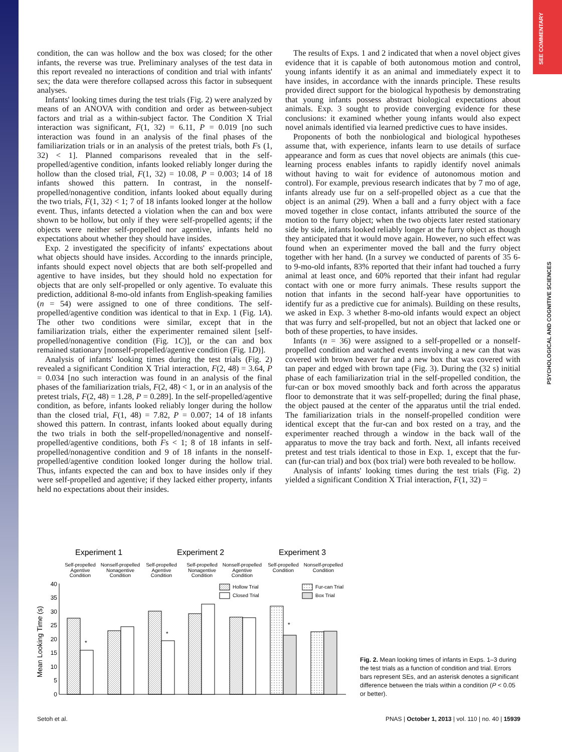SEE COMMENTARY
PSYCHOLOGICAL AND COGNITIVE SCIENCES
condition, the can was hollow and the box was closed; for the other infants, the reverse was true. Preliminary analyses of the test data in this report revealed no interactions of condition and trial with infants' sex; the data were therefore collapsed across this factor in subsequent analyses.
Infants' looking times during the test trials (Fig. 2) were analyzed by means of an ANOVA with condition and order as between-subject factors and trial as a within-subject factor. The Condition X Trial interaction was significant, F(1, 32) = 6.11, P = 0.019 [no such interaction was found in an analysis of the final phases of the familiarization trials or in an analysis of the pretest trials, both Fs (1, 32) < 1]. Planned comparisons revealed that in the self-propelled/agentive condition, infants looked reliably longer during the hollow than the closed trial, F(1, 32) = 10.08, P = 0.003; 14 of 18 infants showed this pattern. In contrast, in the nonself-propelled/nonagentive condition, infants looked about equally during the two trials, F(1, 32) < 1; 7 of 18 infants looked longer at the hollow event. Thus, infants detected a violation when the can and box were shown to be hollow, but only if they were self-propelled agents; if the objects were neither self-propelled nor agentive, infants held no expectations about whether they should have insides.
Exp. 2 investigated the specificity of infants' expectations about what objects should have insides. According to the innards principle, infants should expect novel objects that are both self-propelled and agentive to have insides, but they should hold no expectation for objects that are only self-propelled or only agentive. To evaluate this prediction, additional 8-mo-old infants from English-speaking families (n = 54) were assigned to one of three conditions. The self-propelled/agentive condition was identical to that in Exp. 1 (Fig. 1A). The other two conditions were similar, except that in the familiarization trials, either the experimenter remained silent [self-propelled/nonagentive condition (Fig. 1C)], or the can and box remained stationary [nonself-propelled/agentive condition (Fig. 1D)].
Analysis of infants' looking times during the test trials (Fig. 2) revealed a significant Condition X Trial interaction, F(2, 48) = 3.64, P = 0.034 [no such interaction was found in an analysis of the final phases of the familiarization trials, F(2, 48) < 1, or in an analysis of the pretest trials, F(2, 48) = 1.28, P = 0.289]. In the self-propelled/agentive condition, as before, infants looked reliably longer during the hollow than the closed trial, F(1, 48) = 7.82, P = 0.007; 14 of 18 infants showed this pattern. In contrast, infants looked about equally during the two trials in both the self-propelled/nonagentive and nonself-propelled/agentive conditions, both Fs < 1; 8 of 18 infants in self-propelled/nonagentive condition and 9 of 18 infants in the nonself-propelled/agentive condition looked longer during the hollow trial. Thus, infants expected the can and box to have insides only if they were self-propelled and agentive; if they lacked either property, infants held no expectations about their insides.
The results of Exps. 1 and 2 indicated that when a novel object gives evidence that it is capable of both autonomous motion and control, young infants identify it as an animal and immediately expect it to have insides, in accordance with the innards principle. These results provided direct support for the biological hypothesis by demonstrating that young infants possess abstract biological expectations about animals. Exp. 3 sought to provide converging evidence for these conclusions: it examined whether young infants would also expect novel animals identified via learned predictive cues to have insides.
Proponents of both the nonbiological and biological hypotheses assume that, with experience, infants learn to use details of surface appearance and form as cues that novel objects are animals (this cue-learning process enables infants to rapidly identify novel animals without having to wait for evidence of autonomous motion and control). For example, previous research indicates that by 7 mo of age, infants already use fur on a self-propelled object as a cue that the object is an animal (29). When a ball and a furry object with a face moved together in close contact, infants attributed the source of the motion to the furry object; when the two objects later rested stationary side by side, infants looked reliably longer at the furry object as though they anticipated that it would move again. However, no such effect was found when an experimenter moved the ball and the furry object together with her hand. (In a survey we conducted of parents of 35 6- to 9-mo-old infants, 83% reported that their infant had touched a furry animal at least once, and 60% reported that their infant had regular contact with one or more furry animals. These results support the notion that infants in the second half-year have opportunities to identify fur as a predictive cue for animals). Building on these results, we asked in Exp. 3 whether 8-mo-old infants would expect an object that was furry and self-propelled, but not an object that lacked one or both of these properties, to have insides.
Infants (n = 36) were assigned to a self-propelled or a nonself-propelled condition and watched events involving a new can that was covered with brown beaver fur and a new box that was covered with tan paper and edged with brown tape (Fig. 3). During the (32 s) initial phase of each familiarization trial in the self-propelled condition, the fur-can or box moved smoothly back and forth across the apparatus floor to demonstrate that it was self-propelled; during the final phase, the object paused at the center of the apparatus until the trial ended. The familiarization trials in the nonself-propelled condition were identical except that the fur-can and box rested on a tray, and the experimenter reached through a window in the back wall of the apparatus to move the tray back and forth. Next, all infants received pretest and test trials identical to those in Exp. 1, except that the fur-can (fur-can trial) and box (box trial) were both revealed to be hollow.
Analysis of infants' looking times during the test trials (Fig. 2) yielded a significant Condition X Trial interaction, F(1, 32) =
Experiment 1
Experiment 2
Experiment 3
Self-propelled
Agentive
Condition
Nonself-propelled
Nonagentive
Condition
Self-propelled
Agentive
Condition
Self-propelled
Nonagentive
Condition
Nonself-propelled
Agentive
Condition
Self-propelled
Condition
Nonself-propelled
Condition
Mean Looking Time (s)
0
5
10
15
20
25
30
35
40
Hollow Trial
Closed Trial
Fur-can Trial
Box Trial
*
*
*
Fig. 2. Mean looking times of infants in Exps. 1–3 during the test trials as a function of condition and trial. Errors bars represent SEs, and an asterisk denotes a significant difference between the trials within a condition (P < 0.05 or better).
Setoh et al. PNAS | October 1, 2013 | vol. 110 | no. 40 | 15939